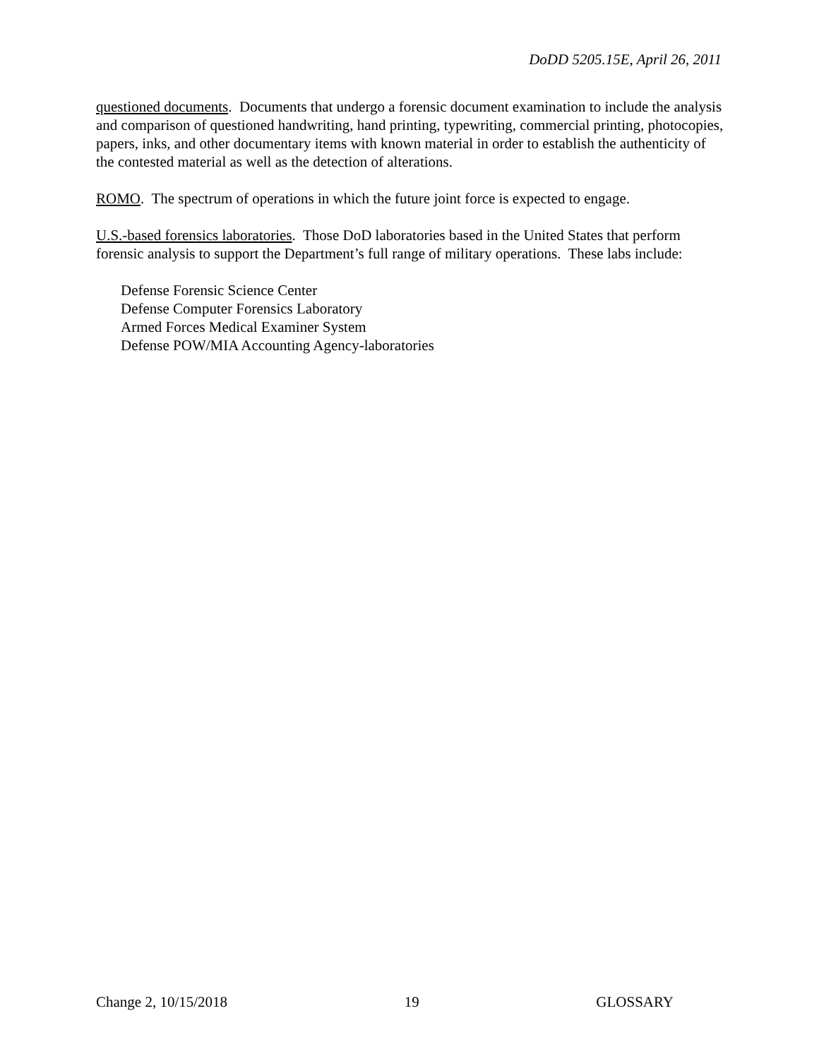DoDD 5205.15E, April 26, 2011
questioned documents. Documents that undergo a forensic document examination to include the analysis and comparison of questioned handwriting, hand printing, typewriting, commercial printing, photocopies, papers, inks, and other documentary items with known material in order to establish the authenticity of the contested material as well as the detection of alterations.
ROMO. The spectrum of operations in which the future joint force is expected to engage.
U.S.-based forensics laboratories. Those DoD laboratories based in the United States that perform forensic analysis to support the Department’s full range of military operations. These labs include:
Defense Forensic Science Center
Defense Computer Forensics Laboratory
Armed Forces Medical Examiner System
Defense POW/MIA Accounting Agency-laboratories
Change 2, 10/15/2018 19 GLOSSARY